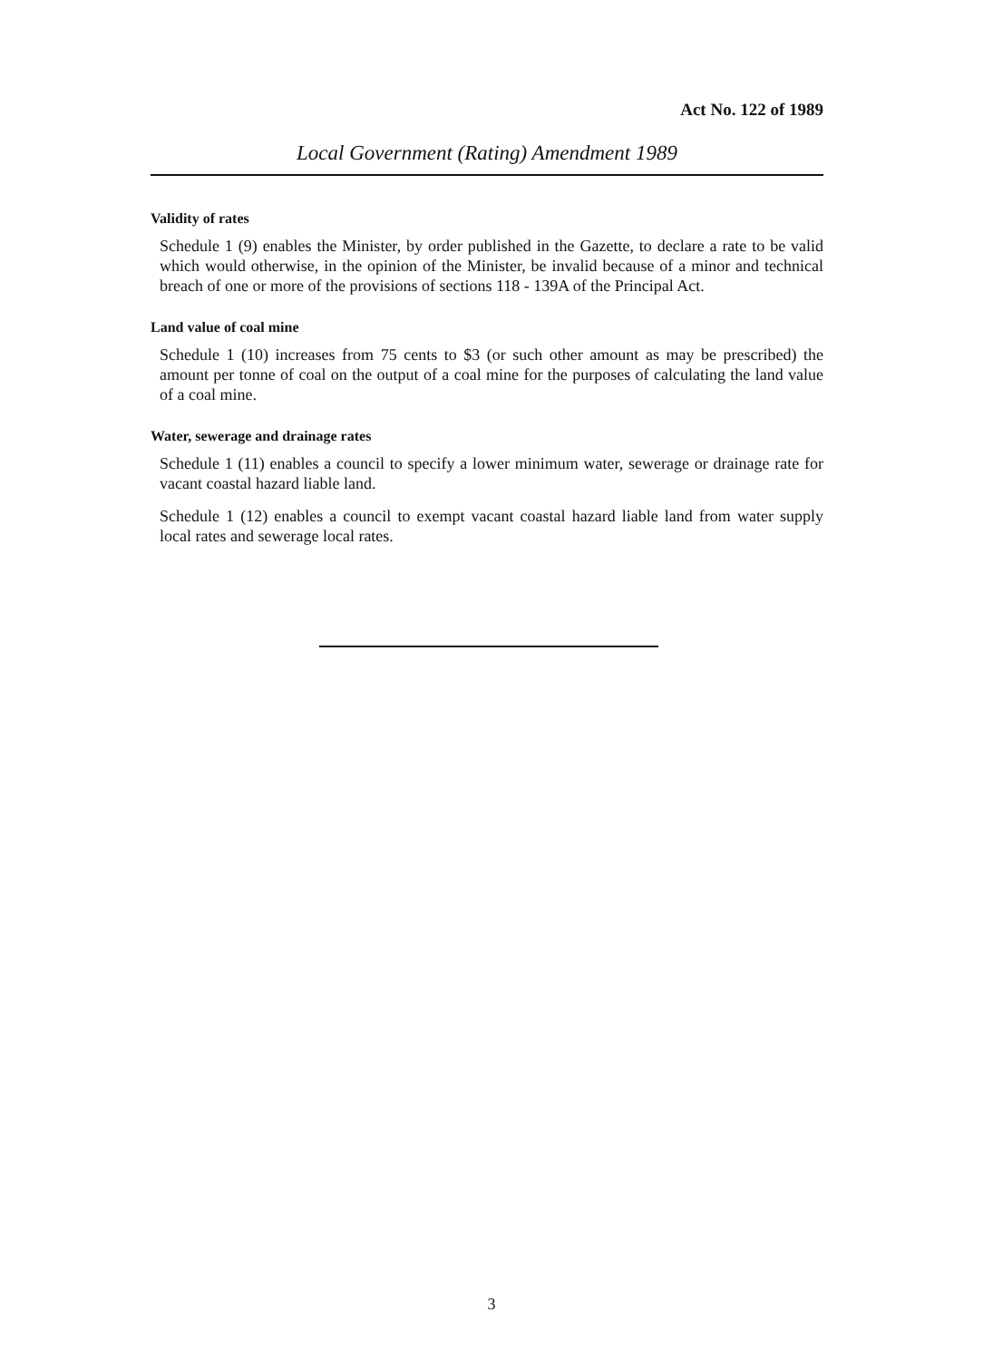Act No. 122 of 1989
Local Government (Rating) Amendment 1989
Validity of rates
Schedule 1 (9) enables the Minister, by order published in the Gazette, to declare a rate to be valid which would otherwise, in the opinion of the Minister, be invalid because of a minor and technical breach of one or more of the provisions of sections 118 - 139A of the Principal Act.
Land value of coal mine
Schedule 1 (10) increases from 75 cents to $3 (or such other amount as may be prescribed) the amount per tonne of coal on the output of a coal mine for the purposes of calculating the land value of a coal mine.
Water, sewerage and drainage rates
Schedule 1 (11) enables a council to specify a lower minimum water, sewerage or drainage rate for vacant coastal hazard liable land.
Schedule 1 (12) enables a council to exempt vacant coastal hazard liable land from water supply local rates and sewerage local rates.
3